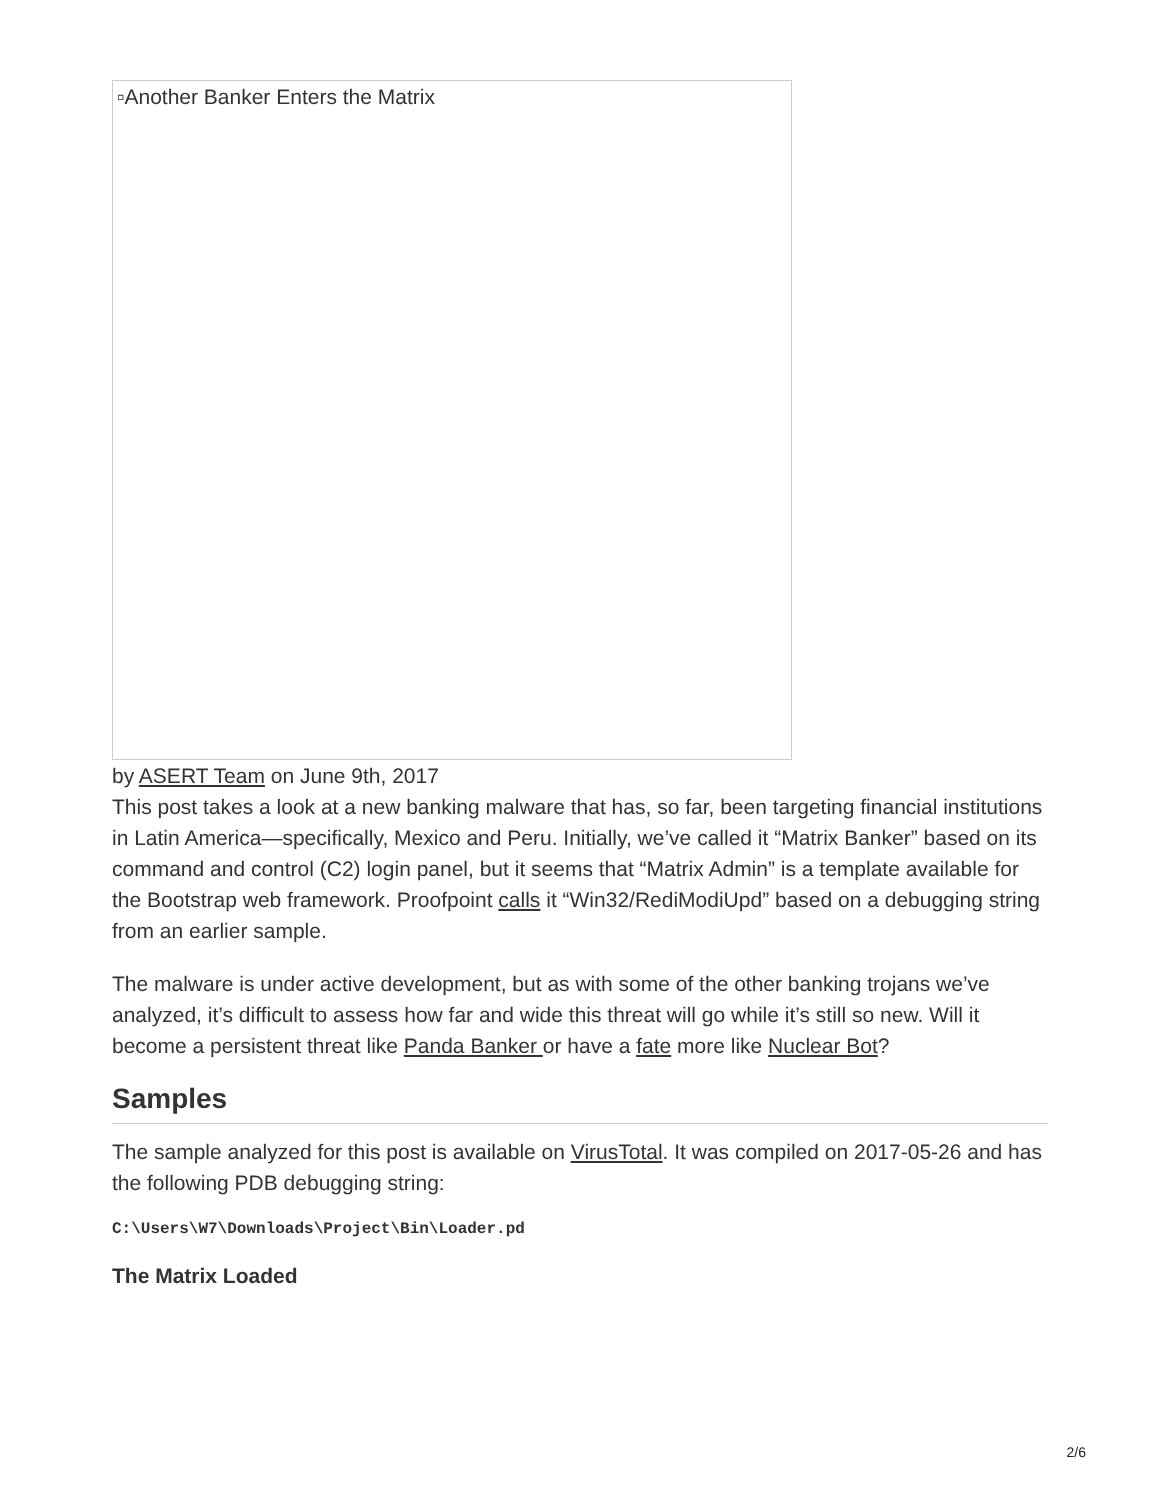▫Another Banker Enters the Matrix
by ASERT Team on June 9th, 2017
This post takes a look at a new banking malware that has, so far, been targeting financial institutions in Latin America—specifically, Mexico and Peru. Initially, we’ve called it “Matrix Banker” based on its command and control (C2) login panel, but it seems that “Matrix Admin” is a template available for the Bootstrap web framework. Proofpoint calls it “Win32/RediModiUpd” based on a debugging string from an earlier sample.
The malware is under active development, but as with some of the other banking trojans we’ve analyzed, it’s difficult to assess how far and wide this threat will go while it’s still so new. Will it become a persistent threat like Panda Banker or have a fate more like Nuclear Bot?
Samples
The sample analyzed for this post is available on VirusTotal. It was compiled on 2017-05-26 and has the following PDB debugging string:
C:\Users\W7\Downloads\Project\Bin\Loader.pd
The Matrix Loaded
2/6